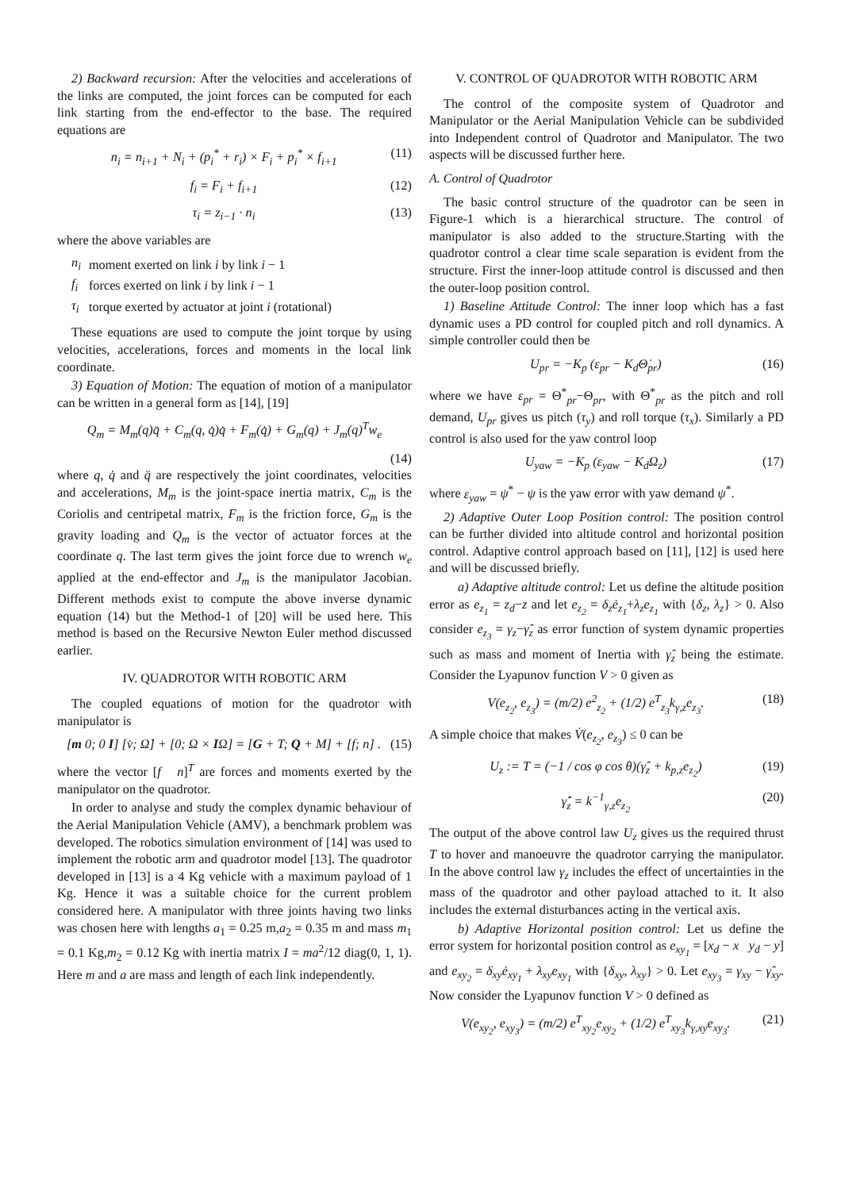2) Backward recursion: After the velocities and accelerations of the links are computed, the joint forces can be computed for each link starting from the end-effector to the base. The required equations are
n<sub>i</sub> = n<sub>i+1</sub> + N<sub>i</sub> + (p<sub>i</sub><sup>*</sup> + r<sub>i</sub>) × F<sub>i</sub> + p<sub>i</sub><sup>*</sup> × f<sub>i+1</sub> (11)
f<sub>i</sub> = F<sub>i</sub> + f<sub>i+1</sub> (12)
τ<sub>i</sub> = z<sub>i−1</sub> · n<sub>i</sub> (13)
where the above variables are
| n<sub>i</sub> | moment exerted on link i by link i − 1 |
| f<sub>i</sub> | forces exerted on link i by link i − 1 |
| τ<sub>i</sub> | torque exerted by actuator at joint i (rotational) |
These equations are used to compute the joint torque by using velocities, accelerations, forces and moments in the local link coordinate.
3) Equation of Motion: The equation of motion of a manipulator can be written in a general form as [14], [19]
Q<sub>m</sub> = M<sub>m</sub>(q)q̈ + C<sub>m</sub>(q, q̇)q̇ + F<sub>m</sub>(q̇) + G<sub>m</sub>(q) + J<sub>m</sub>(q)<sup>T</sup>w<sub>e</sub>
(14)
where q, q̇ and q̈ are respectively the joint coordinates, velocities and accelerations, M<sub>m</sub> is the joint-space inertia matrix, C<sub>m</sub> is the Coriolis and centripetal matrix, F<sub>m</sub> is the friction force, G<sub>m</sub> is the gravity loading and Q<sub>m</sub> is the vector of actuator forces at the coordinate q. The last term gives the joint force due to wrench w<sub>e</sub> applied at the end-effector and J<sub>m</sub> is the manipulator Jacobian. Different methods exist to compute the above inverse dynamic equation (14) but the Method-1 of [20] will be used here. This method is based on the Recursive Newton Euler method discussed earlier.
IV. QUADROTOR WITH ROBOTIC ARM
The coupled equations of motion for the quadrotor with manipulator is
[m 0; 0 I] [v̇; Ω̇] + [0; Ω × IΩ] = [G + T; Q + M] + [f; n] . (15)
where the vector [f n]<sup>T</sup> are forces and moments exerted by the manipulator on the quadrotor.
In order to analyse and study the complex dynamic behaviour of the Aerial Manipulation Vehicle (AMV), a benchmark problem was developed. The robotics simulation environment of [14] was used to implement the robotic arm and quadrotor model [13]. The quadrotor developed in [13] is a 4 Kg vehicle with a maximum payload of 1 Kg. Hence it was a suitable choice for the current problem considered here. A manipulator with three joints having two links was chosen here with lengths a<sub>1</sub> = 0.25 m,a<sub>2</sub> = 0.35 m and mass m<sub>1</sub> = 0.1 Kg,m<sub>2</sub> = 0.12 Kg with inertia matrix I = ma<sup>2</sup>/12 diag(0, 1, 1). Here m and a are mass and length of each link independently.
V. CONTROL OF QUADROTOR WITH ROBOTIC ARM
The control of the composite system of Quadrotor and Manipulator or the Aerial Manipulation Vehicle can be subdivided into Independent control of Quadrotor and Manipulator. The two aspects will be discussed further here.
A. Control of Quadrotor
The basic control structure of the quadrotor can be seen in Figure-1 which is a hierarchical structure. The control of manipulator is also added to the structure.Starting with the quadrotor control a clear time scale separation is evident from the structure. First the inner-loop attitude control is discussed and then the outer-loop position control.
1) Baseline Attitude Control: The inner loop which has a fast dynamic uses a PD control for coupled pitch and roll dynamics. A simple controller could then be
U<sub>pr</sub> = −K<sub>p</sub> (ε<sub>pr</sub> − K<sub>d</sub>Θ̇<sub>pr</sub>) (16)
where we have ε<sub>pr</sub> = Θ<sup>*</sup><sub>pr</sub>−Θ<sub>pr</sub>, with Θ<sup>*</sup><sub>pr</sub> as the pitch and roll demand, U<sub>pr</sub> gives us pitch (τ<sub>y</sub>) and roll torque (τ<sub>x</sub>). Similarly a PD control is also used for the yaw control loop
U<sub>yaw</sub> = −K<sub>p</sub> (ε<sub>yaw</sub> − K<sub>d</sub>Ω<sub>z</sub>) (17)
where ε<sub>yaw</sub> = ψ<sup>*</sup> − ψ is the yaw error with yaw demand ψ<sup>*</sup>.
2) Adaptive Outer Loop Position control: The position control can be further divided into altitude control and horizontal position control. Adaptive control approach based on [11], [12] is used here and will be discussed briefly.
a) Adaptive altitude control: Let us define the altitude position error as e<sub>z<sub>1</sub></sub> = z<sub>d</sub>−z and let e<sub>z<sub>2</sub></sub> = δ<sub>z</sub>ė<sub>z<sub>1</sub></sub>+λ<sub>z</sub>e<sub>z<sub>1</sub></sub> with {δ<sub>z</sub>, λ<sub>z</sub>} > 0. Also consider e<sub>z<sub>3</sub></sub> = γ<sub>z</sub>−γ̂<sub>z</sub> as error function of system dynamic properties such as mass and moment of Inertia with γ̂<sub>z</sub> being the estimate. Consider the Lyapunov function V > 0 given as
V(e<sub>z<sub>2</sub></sub>, e<sub>z<sub>3</sub></sub>) = (m/2) e<sup>2</sup><sub>z<sub>2</sub></sub> + (1/2) e<sup>T</sup><sub>z<sub>3</sub></sub>k<sub>γ,z</sub>e<sub>z<sub>3</sub></sub>. (18)
A simple choice that makes V̇(e<sub>z<sub>2</sub></sub>, e<sub>z<sub>3</sub></sub>) ≤ 0 can be
U<sub>z</sub> := T = (−1 / cos φ cos θ)(γ̂<sub>z</sub> + k<sub>p,z</sub>e<sub>z<sub>2</sub></sub>) (19)
γ̂̇<sub>z</sub> = k<sup>−1</sup><sub>γ,z</sub>e<sub>z<sub>2</sub></sub> (20)
The output of the above control law U<sub>z</sub> gives us the required thrust T to hover and manoeuvre the quadrotor carrying the manipulator. In the above control law γ<sub>z</sub> includes the effect of uncertainties in the mass of the quadrotor and other payload attached to it. It also includes the external disturbances acting in the vertical axis.
b) Adaptive Horizontal position control: Let us define the error system for horizontal position control as e<sub>xy<sub>1</sub></sub> = [x<sub>d</sub> − x y<sub>d</sub> − y] and e<sub>xy<sub>2</sub></sub> = δ<sub>xy</sub>ė<sub>xy<sub>1</sub></sub> + λ<sub>xy</sub>e<sub>xy<sub>1</sub></sub> with {δ<sub>xy</sub>, λ<sub>xy</sub>} > 0. Let e<sub>xy<sub>3</sub></sub> = γ<sub>xy</sub> − γ̂<sub>xy</sub>. Now consider the Lyapunov function V > 0 defined as
V(e<sub>xy<sub>2</sub></sub>, e<sub>xy<sub>3</sub></sub>) = (m/2) e<sup>T</sup><sub>xy<sub>2</sub></sub>e<sub>xy<sub>2</sub></sub> + (1/2) e<sup>T</sup><sub>xy<sub>3</sub></sub>k<sub>γ,xy</sub>e<sub>xy<sub>3</sub></sub>. (21)